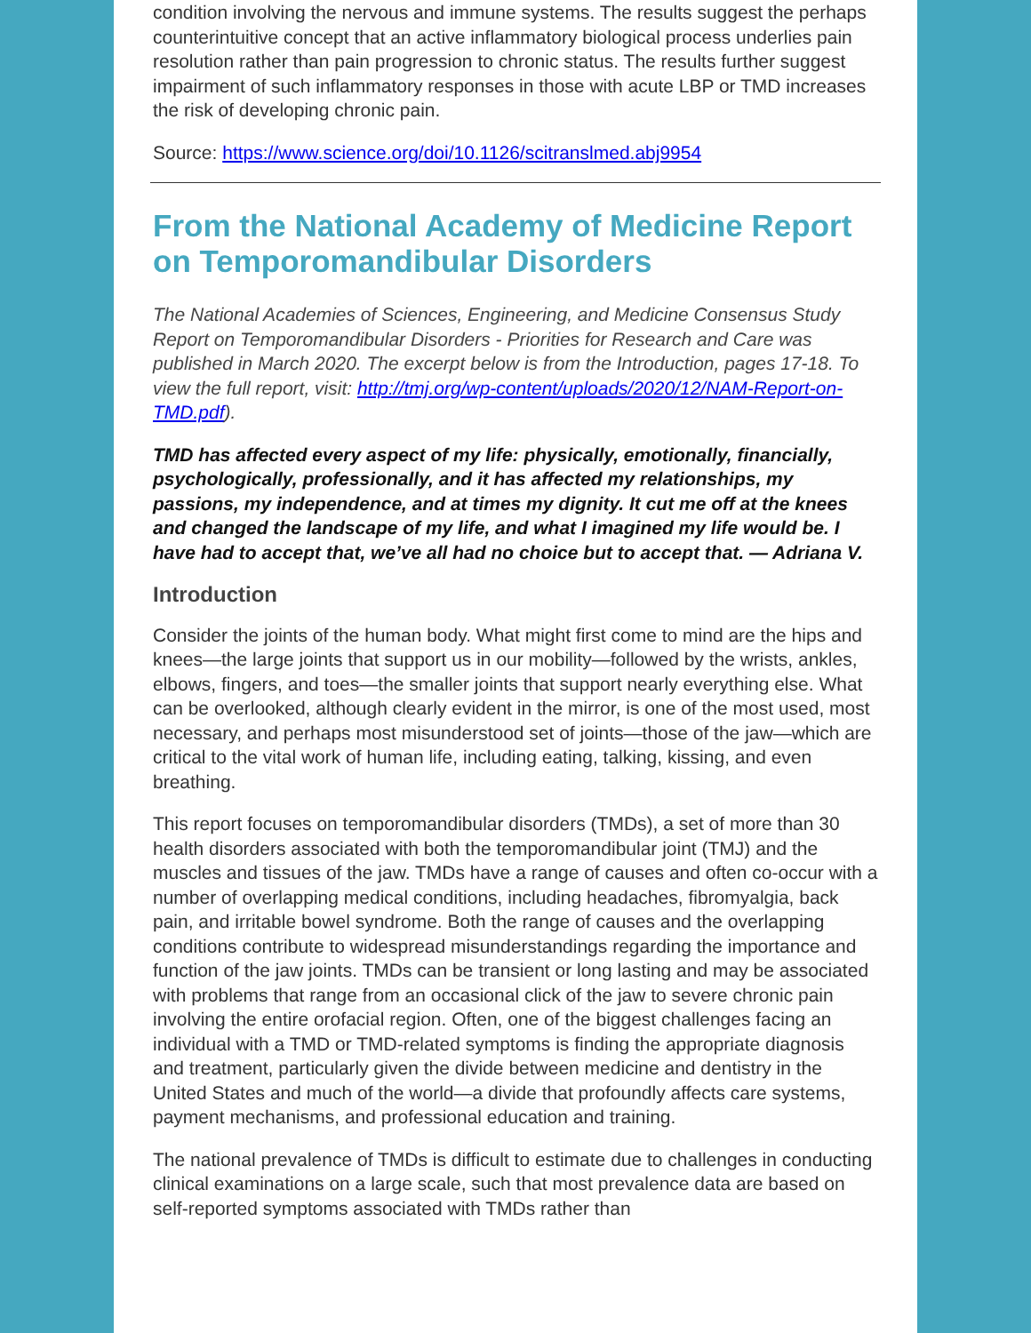condition involving the nervous and immune systems. The results suggest the perhaps counterintuitive concept that an active inflammatory biological process underlies pain resolution rather than pain progression to chronic status. The results further suggest impairment of such inflammatory responses in those with acute LBP or TMD increases the risk of developing chronic pain.
Source: https://www.science.org/doi/10.1126/scitranslmed.abj9954
From the National Academy of Medicine Report on Temporomandibular Disorders
The National Academies of Sciences, Engineering, and Medicine Consensus Study Report on Temporomandibular Disorders - Priorities for Research and Care was published in March 2020. The excerpt below is from the Introduction, pages 17-18. To view the full report, visit: http://tmj.org/wp-content/uploads/2020/12/NAM-Report-on-TMD.pdf).
TMD has affected every aspect of my life: physically, emotionally, financially, psychologically, professionally, and it has affected my relationships, my passions, my independence, and at times my dignity. It cut me off at the knees and changed the landscape of my life, and what I imagined my life would be. I have had to accept that, we’ve all had no choice but to accept that. — Adriana V.
Introduction
Consider the joints of the human body. What might first come to mind are the hips and knees—the large joints that support us in our mobility—followed by the wrists, ankles, elbows, fingers, and toes—the smaller joints that support nearly everything else. What can be overlooked, although clearly evident in the mirror, is one of the most used, most necessary, and perhaps most misunderstood set of joints—those of the jaw—which are critical to the vital work of human life, including eating, talking, kissing, and even breathing.
This report focuses on temporomandibular disorders (TMDs), a set of more than 30 health disorders associated with both the temporomandibular joint (TMJ) and the muscles and tissues of the jaw. TMDs have a range of causes and often co-occur with a number of overlapping medical conditions, including headaches, fibromyalgia, back pain, and irritable bowel syndrome. Both the range of causes and the overlapping conditions contribute to widespread misunderstandings regarding the importance and function of the jaw joints. TMDs can be transient or long lasting and may be associated with problems that range from an occasional click of the jaw to severe chronic pain involving the entire orofacial region. Often, one of the biggest challenges facing an individual with a TMD or TMD-related symptoms is finding the appropriate diagnosis and treatment, particularly given the divide between medicine and dentistry in the United States and much of the world—a divide that profoundly affects care systems, payment mechanisms, and professional education and training.
The national prevalence of TMDs is difficult to estimate due to challenges in conducting clinical examinations on a large scale, such that most prevalence data are based on self-reported symptoms associated with TMDs rather than